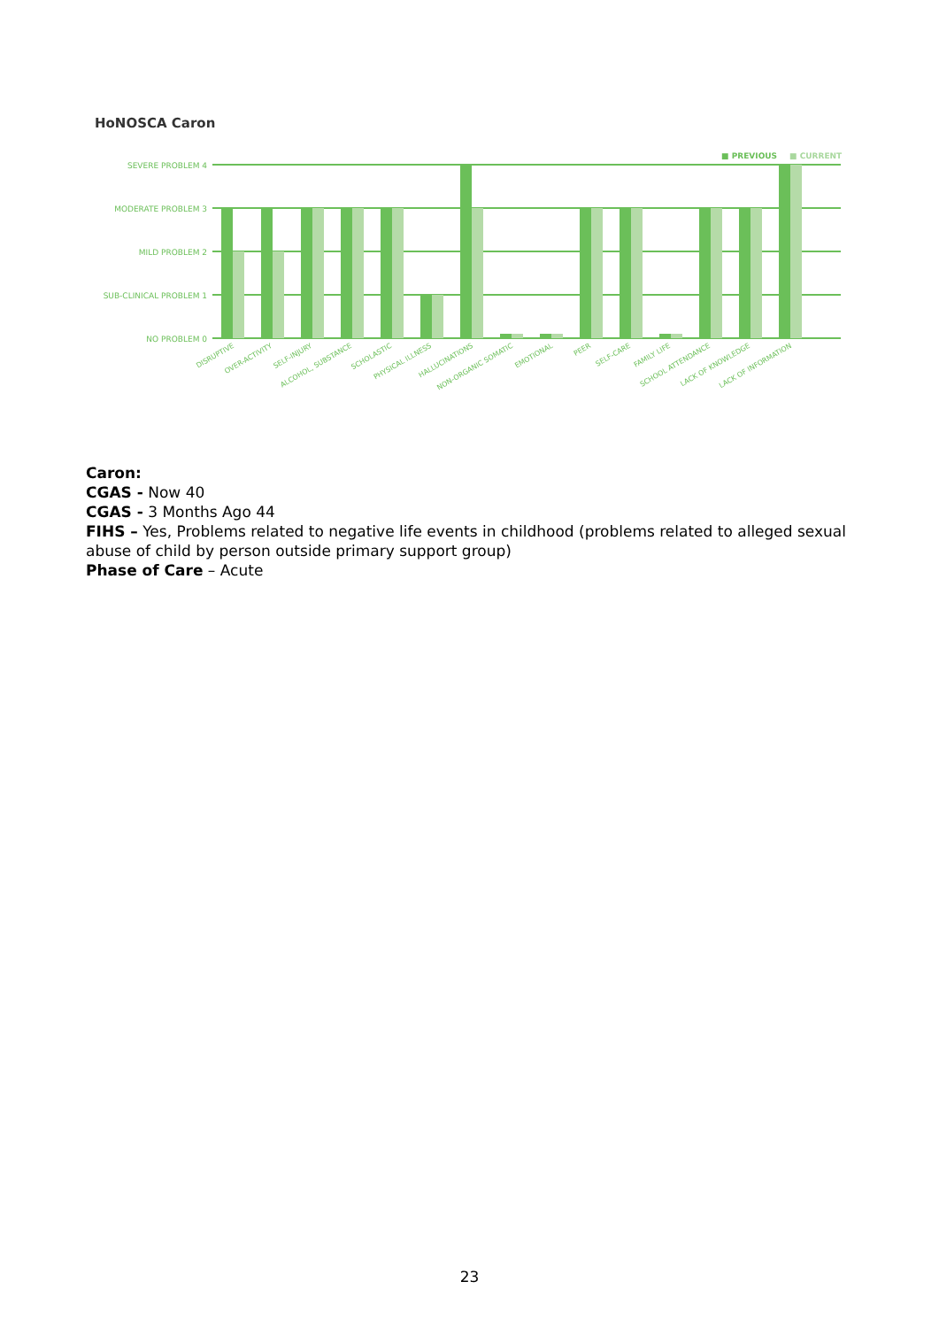HoNOSCA Caron
■ PREVIOUS
■ CURRENT
SEVERE PROBLEM 4
MODERATE PROBLEM 3
MILD PROBLEM 2
SUB-CLINICAL PROBLEM 1
NO PROBLEM 0
DISRUPTIVE
OVER-ACTIVITY
SELF-INJURY
ALCOHOL, SUBSTANCE
SCHOLASTIC
PHYSICAL ILLNESS
HALLUCINATIONS
NON-ORGANIC SOMATIC
EMOTIONAL
PEER
SELF-CARE
FAMILY LIFE
SCHOOL ATTENDANCE
LACK OF KNOWLEDGE
LACK OF INFORMATION
Caron:
CGAS - Now 40
CGAS - 3 Months Ago 44
FIHS – Yes, Problems related to negative life events in childhood (problems related to alleged sexual abuse of child by person outside primary support group)
Phase of Care – Acute
23